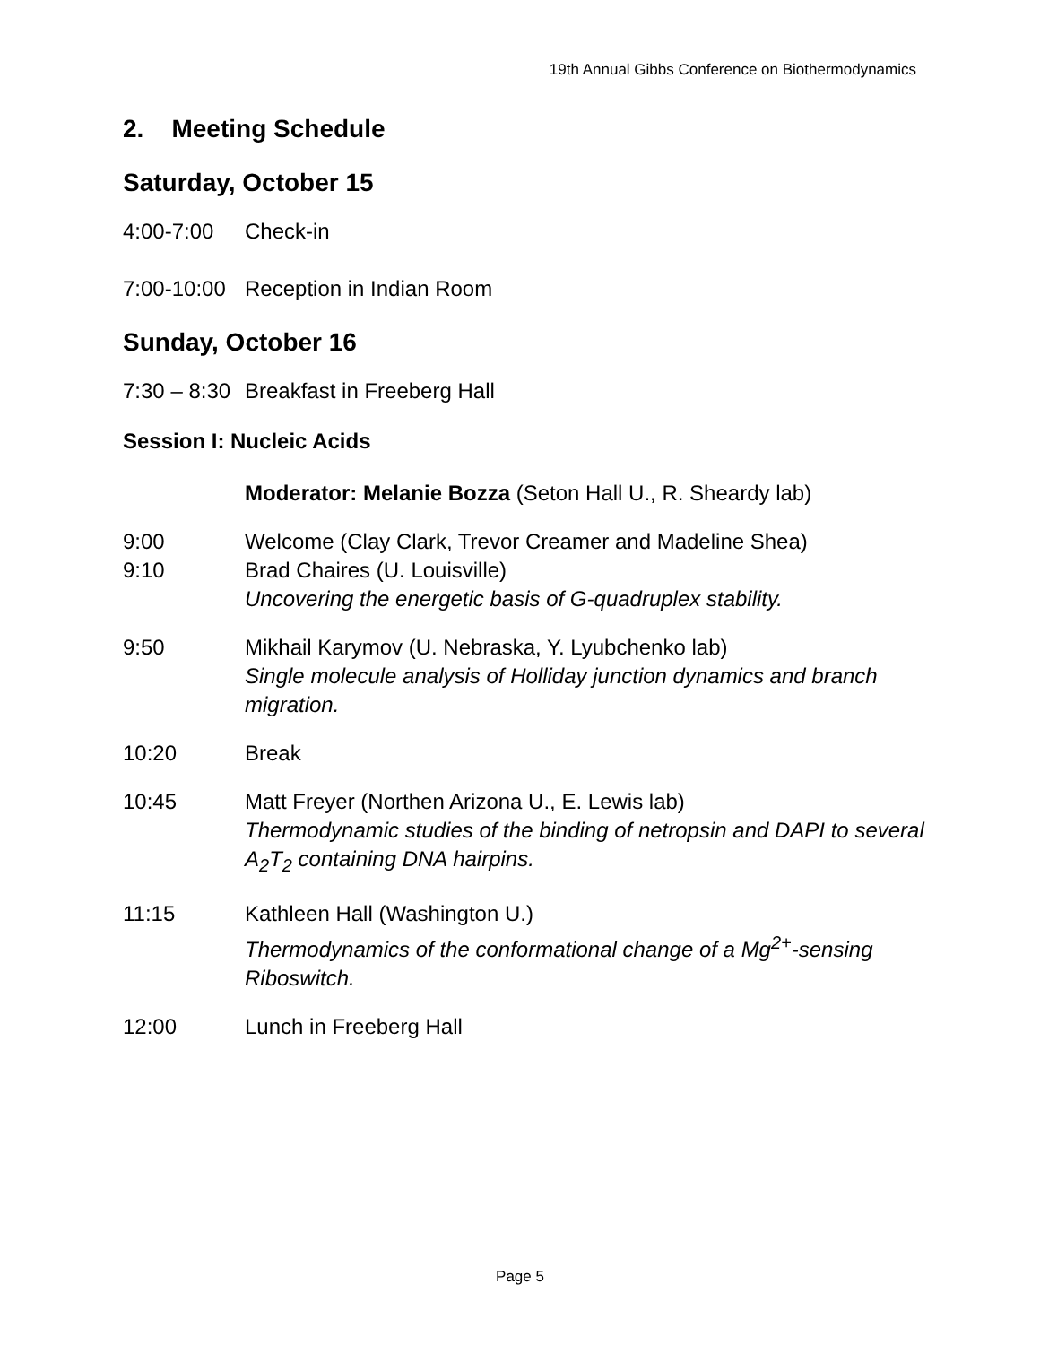19th Annual Gibbs Conference on Biothermodynamics
2. Meeting Schedule
Saturday, October 15
4:00-7:00 Check-in
7:00-10:00
Reception in Indian Room
Sunday, October 16
7:30 – 8:30
Breakfast in Freeberg Hall
Session I: Nucleic Acids
Moderator: Melanie Bozza (Seton Hall U., R. Sheardy lab)
9:00 Welcome (Clay Clark, Trevor Creamer and Madeline Shea)
9:10 Brad Chaires (U. Louisville)
Uncovering the energetic basis of G-quadruplex stability.
9:50 Mikhail Karymov (U. Nebraska, Y. Lyubchenko lab)
Single molecule analysis of Holliday junction dynamics and branch migration.
10:20 Break
10:45 Matt Freyer (Northen Arizona U., E. Lewis lab)
Thermodynamic studies of the binding of netropsin and DAPI to several A<sub>2</sub>T<sub>2</sub> containing DNA hairpins.
11:15 Kathleen Hall (Washington U.)
Thermodynamics of the conformational change of a Mg<sup>2+</sup>-sensing Riboswitch.
12:00 Lunch in Freeberg Hall
Page 5